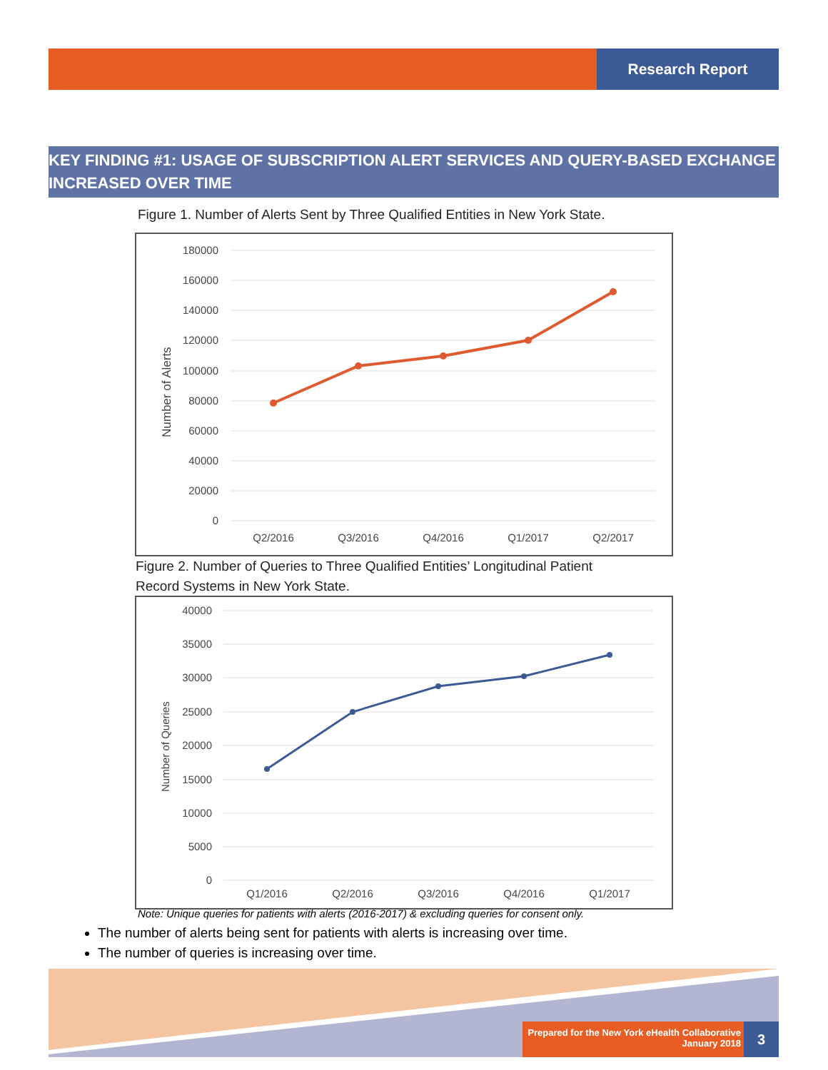Research Report
KEY FINDING #1: USAGE OF SUBSCRIPTION ALERT SERVICES AND QUERY-BASED EXCHANGE INCREASED OVER TIME
Figure 1. Number of Alerts Sent by Three Qualified Entities in New York State.
180000
160000
140000
120000
100000
80000
60000
40000
20000
0
Number of Alerts
Q2/2016
Q3/2016
Q4/2016
Q1/2017
Q2/2017
Figure 2. Number of Queries to Three Qualified Entities’ Longitudinal Patient
Record Systems in New York State.
40000
35000
30000
25000
20000
15000
10000
5000
0
Number of Queries
Q1/2016
Q2/2016
Q3/2016
Q4/2016
Q1/2017
Note: Unique queries for patients with alerts (2016-2017) & excluding queries for consent only.
The number of alerts being sent for patients with alerts is increasing over time.
The number of queries is increasing over time.
Prepared for the New York eHealth Collaborative
January 2018
3